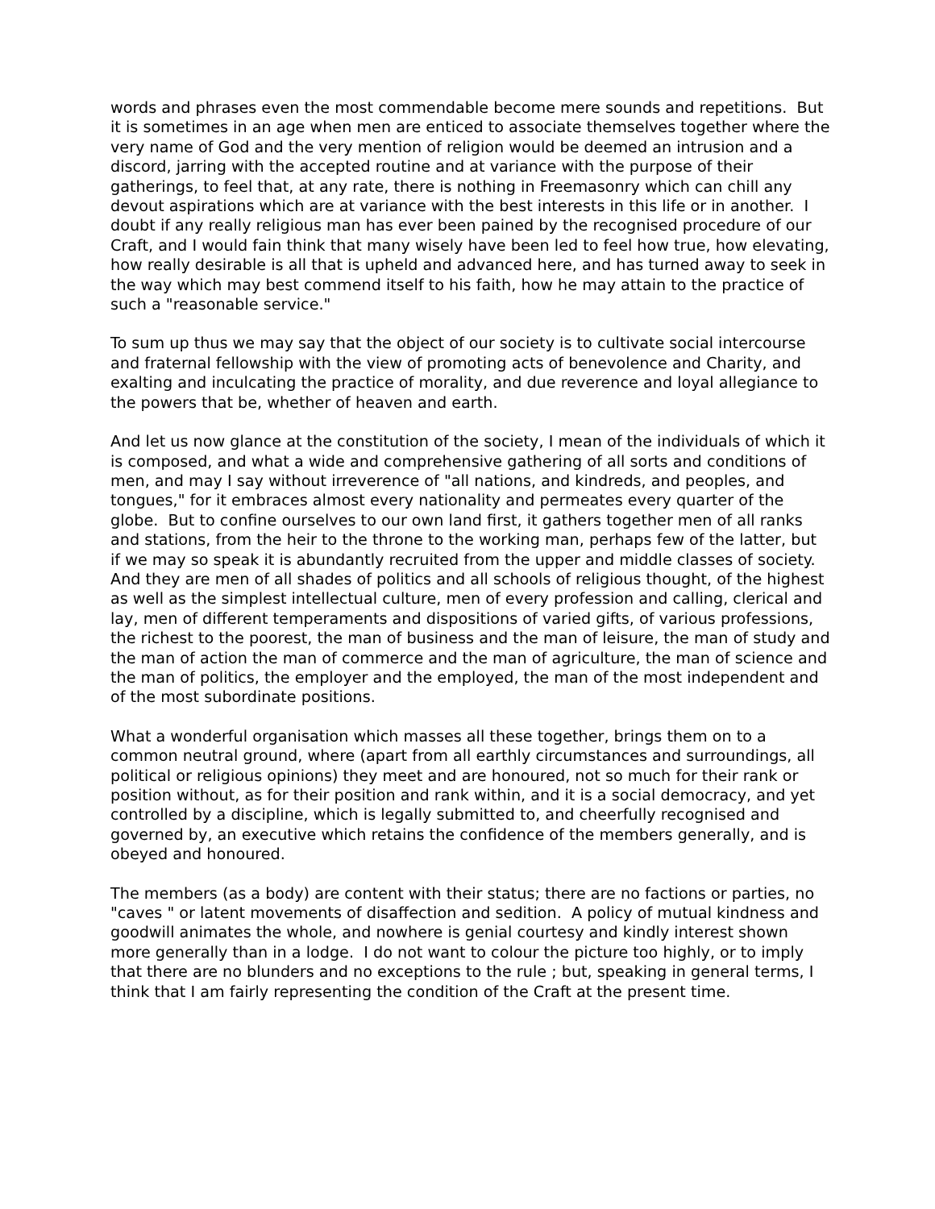words and phrases even the most commendable become mere sounds and repetitions. But it is sometimes in an age when men are enticed to associate themselves together where the very name of God and the very mention of religion would be deemed an intrusion and a discord, jarring with the accepted routine and at variance with the purpose of their gatherings, to feel that, at any rate, there is nothing in Freemasonry which can chill any devout aspirations which are at variance with the best interests in this life or in another. I doubt if any really religious man has ever been pained by the recognised procedure of our Craft, and I would fain think that many wisely have been led to feel how true, how elevating, how really desirable is all that is upheld and advanced here, and has turned away to seek in the way which may best commend itself to his faith, how he may attain to the practice of such a "reasonable service."
To sum up thus we may say that the object of our society is to cultivate social intercourse and fraternal fellowship with the view of promoting acts of benevolence and Charity, and exalting and inculcating the practice of morality, and due reverence and loyal allegiance to the powers that be, whether of heaven and earth.
And let us now glance at the constitution of the society, I mean of the individuals of which it is composed, and what a wide and comprehensive gathering of all sorts and conditions of men, and may I say without irreverence of "all nations, and kindreds, and peoples, and tongues," for it embraces almost every nationality and permeates every quarter of the globe. But to confine ourselves to our own land first, it gathers together men of all ranks and stations, from the heir to the throne to the working man, perhaps few of the latter, but if we may so speak it is abundantly recruited from the upper and middle classes of society. And they are men of all shades of politics and all schools of religious thought, of the highest as well as the simplest intellectual culture, men of every profession and calling, clerical and lay, men of different temperaments and dispositions of varied gifts, of various professions, the richest to the poorest, the man of business and the man of leisure, the man of study and the man of action the man of commerce and the man of agriculture, the man of science and the man of politics, the employer and the employed, the man of the most independent and of the most subordinate positions.
What a wonderful organisation which masses all these together, brings them on to a common neutral ground, where (apart from all earthly circumstances and surroundings, all political or religious opinions) they meet and are honoured, not so much for their rank or position without, as for their position and rank within, and it is a social democracy, and yet controlled by a discipline, which is legally submitted to, and cheerfully recognised and governed by, an executive which retains the confidence of the members generally, and is obeyed and honoured.
The members (as a body) are content with their status; there are no factions or parties, no "caves " or latent movements of disaffection and sedition. A policy of mutual kindness and goodwill animates the whole, and nowhere is genial courtesy and kindly interest shown more generally than in a lodge. I do not want to colour the picture too highly, or to imply that there are no blunders and no exceptions to the rule ; but, speaking in general terms, I think that I am fairly representing the condition of the Craft at the present time.